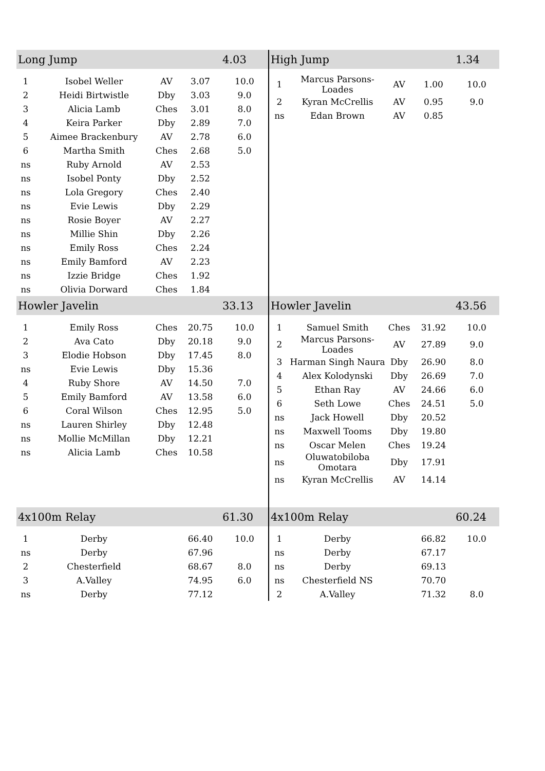| Long Jump | | | | 4.03 |
| --- | --- | --- | --- | --- |
| 1 | Isobel Weller | AV | 3.07 | 10.0 |
| 2 | Heidi Birtwistle | Dby | 3.03 | 9.0 |
| 3 | Alicia Lamb | Ches | 3.01 | 8.0 |
| 4 | Keira Parker | Dby | 2.89 | 7.0 |
| 5 | Aimee Brackenbury | AV | 2.78 | 6.0 |
| 6 | Martha Smith | Ches | 2.68 | 5.0 |
| ns | Ruby Arnold | AV | 2.53 | |
| ns | Isobel Ponty | Dby | 2.52 | |
| ns | Lola Gregory | Ches | 2.40 | |
| ns | Evie Lewis | Dby | 2.29 | |
| ns | Rosie Boyer | AV | 2.27 | |
| ns | Millie Shin | Dby | 2.26 | |
| ns | Emily Ross | Ches | 2.24 | |
| ns | Emily Bamford | AV | 2.23 | |
| ns | Izzie Bridge | Ches | 1.92 | |
| ns | Olivia Dorward | Ches | 1.84 | |
| High Jump | | | | 1.34 |
| --- | --- | --- | --- | --- |
| 1 | Marcus Parsons-Loades | AV | 1.00 | 10.0 |
| 2 | Kyran McCrellis | AV | 0.95 | 9.0 |
| ns | Edan Brown | AV | 0.85 | |
| Howler Javelin | | | | 33.13 |
| --- | --- | --- | --- | --- |
| 1 | Emily Ross | Ches | 20.75 | 10.0 |
| 2 | Ava Cato | Dby | 20.18 | 9.0 |
| 3 | Elodie Hobson | Dby | 17.45 | 8.0 |
| ns | Evie Lewis | Dby | 15.36 | |
| 4 | Ruby Shore | AV | 14.50 | 7.0 |
| 5 | Emily Bamford | AV | 13.58 | 6.0 |
| 6 | Coral Wilson | Ches | 12.95 | 5.0 |
| ns | Lauren Shirley | Dby | 12.48 | |
| ns | Mollie McMillan | Dby | 12.21 | |
| ns | Alicia Lamb | Ches | 10.58 | |
| Howler Javelin | | | | 43.56 |
| --- | --- | --- | --- | --- |
| 1 | Samuel Smith | Ches | 31.92 | 10.0 |
| 2 | Marcus Parsons-Loades | AV | 27.89 | 9.0 |
| 3 | Harman Singh Naura | Dby | 26.90 | 8.0 |
| 4 | Alex Kolodynski | Dby | 26.69 | 7.0 |
| 5 | Ethan Ray | AV | 24.66 | 6.0 |
| 6 | Seth Lowe | Ches | 24.51 | 5.0 |
| ns | Jack Howell | Dby | 20.52 | |
| ns | Maxwell Tooms | Dby | 19.80 | |
| ns | Oscar Melen | Ches | 19.24 | |
| ns | Oluwatobiloba Omotara | Dby | 17.91 | |
| ns | Kyran McCrellis | AV | 14.14 | |
| 4x100m Relay | | | | 61.30 |
| --- | --- | --- | --- | --- |
| 1 | Derby | | 66.40 | 10.0 |
| ns | Derby | | 67.96 | |
| 2 | Chesterfield | | 68.67 | 8.0 |
| 3 | A.Valley | | 74.95 | 6.0 |
| ns | Derby | | 77.12 | |
| 4x100m Relay | | | | 60.24 |
| --- | --- | --- | --- | --- |
| 1 | Derby | | 66.82 | 10.0 |
| ns | Derby | | 67.17 | |
| ns | Derby | | 69.13 | |
| ns | Chesterfield NS | | 70.70 | |
| 2 | A.Valley | | 71.32 | 8.0 |